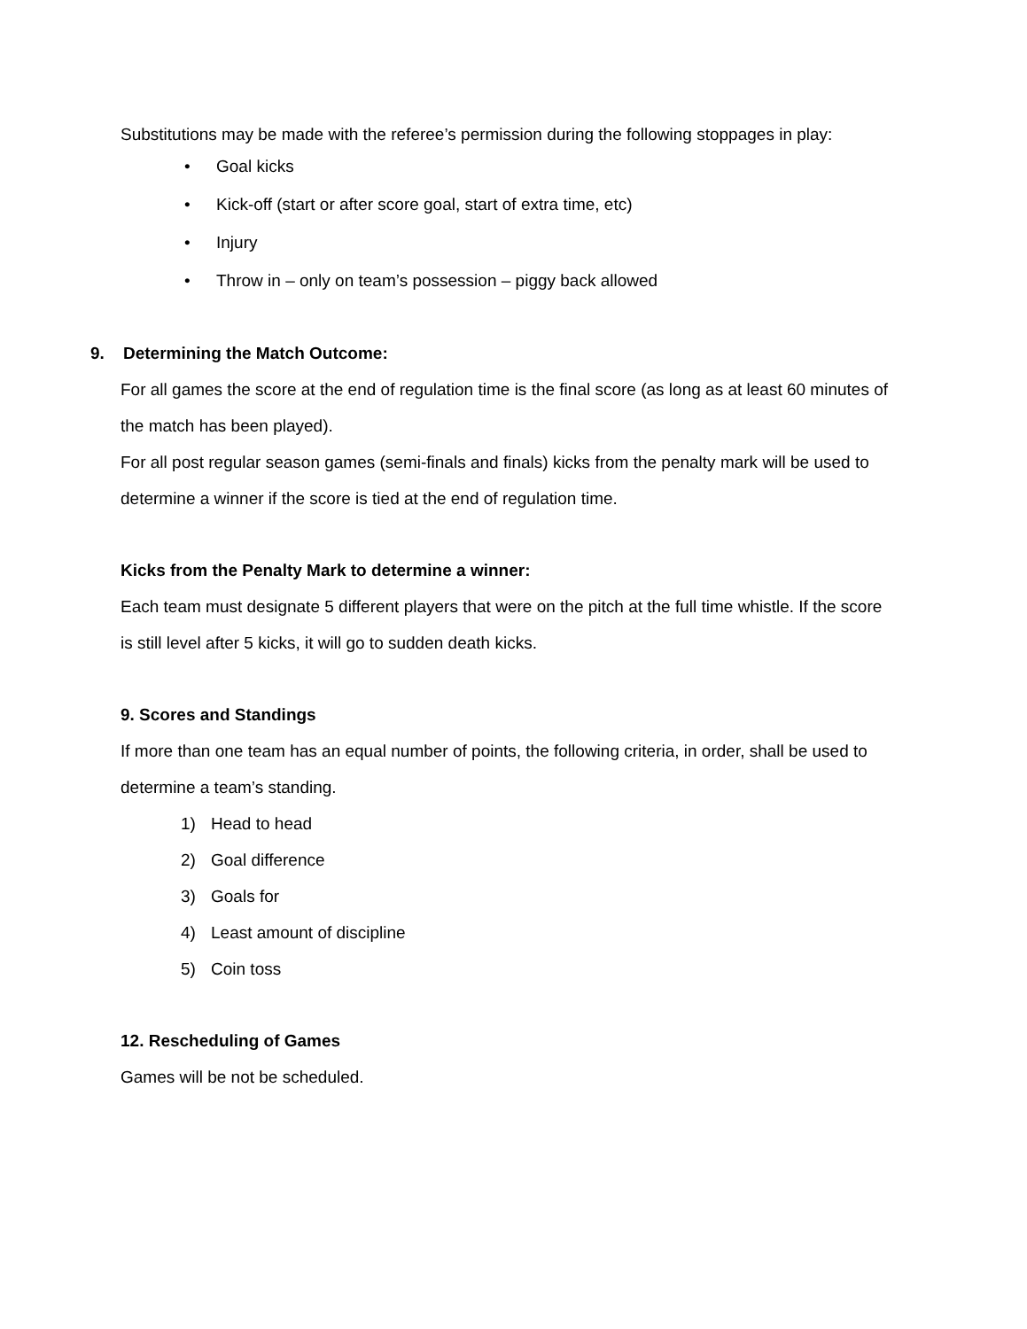Substitutions may be made with the referee’s permission during the following stoppages in play:
• Goal kicks
• Kick-off (start or after score goal, start of extra time, etc)
• Injury
• Throw in – only on team’s possession – piggy back allowed
9. Determining the Match Outcome:
For all games the score at the end of regulation time is the final score (as long as at least 60 minutes of the match has been played).
For all post regular season games (semi-finals and finals) kicks from the penalty mark will be used to determine a winner if the score is tied at the end of regulation time.
Kicks from the Penalty Mark to determine a winner:
Each team must designate 5 different players that were on the pitch at the full time whistle. If the score is still level after 5 kicks, it will go to sudden death kicks.
9. Scores and Standings
If more than one team has an equal number of points, the following criteria, in order, shall be used to determine a team’s standing.
1) Head to head
2) Goal difference
3) Goals for
4) Least amount of discipline
5) Coin toss
12. Rescheduling of Games
Games will be not be scheduled.